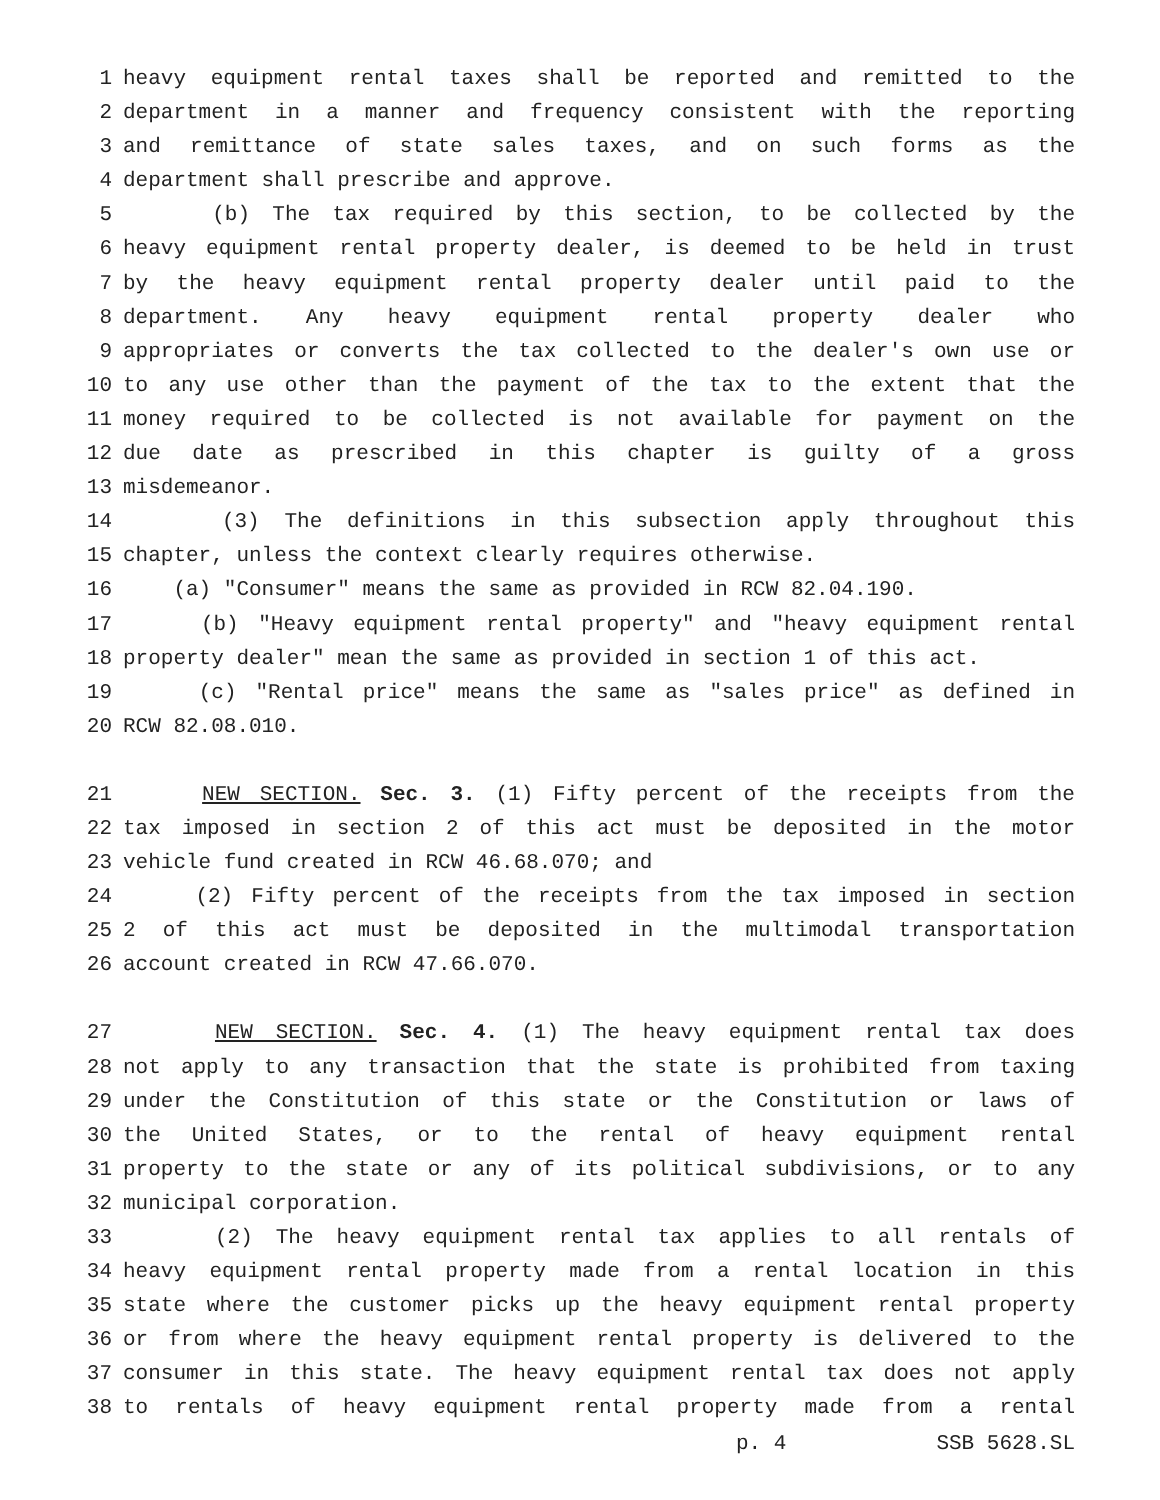1 heavy equipment rental taxes shall be reported and remitted to the
2 department in a manner and frequency consistent with the reporting
3 and remittance of state sales taxes, and on such forms as the
4 department shall prescribe and approve.
5 (b) The tax required by this section, to be collected by the
6 heavy equipment rental property dealer, is deemed to be held in trust
7 by the heavy equipment rental property dealer until paid to the
8 department. Any heavy equipment rental property dealer who
9 appropriates or converts the tax collected to the dealer's own use or
10 to any use other than the payment of the tax to the extent that the
11 money required to be collected is not available for payment on the
12 due date as prescribed in this chapter is guilty of a gross
13 misdemeanor.
14 (3) The definitions in this subsection apply throughout this
15 chapter, unless the context clearly requires otherwise.
16 (a) "Consumer" means the same as provided in RCW 82.04.190.
17 (b) "Heavy equipment rental property" and "heavy equipment rental
18 property dealer" mean the same as provided in section 1 of this act.
19 (c) "Rental price" means the same as "sales price" as defined in
20 RCW 82.08.010.
21 NEW SECTION. Sec. 3. (1) Fifty percent of the receipts from the
22 tax imposed in section 2 of this act must be deposited in the motor
23 vehicle fund created in RCW 46.68.070; and
24 (2) Fifty percent of the receipts from the tax imposed in section
25 2 of this act must be deposited in the multimodal transportation
26 account created in RCW 47.66.070.
27 NEW SECTION. Sec. 4. (1) The heavy equipment rental tax does
28 not apply to any transaction that the state is prohibited from taxing
29 under the Constitution of this state or the Constitution or laws of
30 the United States, or to the rental of heavy equipment rental
31 property to the state or any of its political subdivisions, or to any
32 municipal corporation.
33 (2) The heavy equipment rental tax applies to all rentals of
34 heavy equipment rental property made from a rental location in this
35 state where the customer picks up the heavy equipment rental property
36 or from where the heavy equipment rental property is delivered to the
37 consumer in this state. The heavy equipment rental tax does not apply
38 to rentals of heavy equipment rental property made from a rental
p. 4 SSB 5628.SL